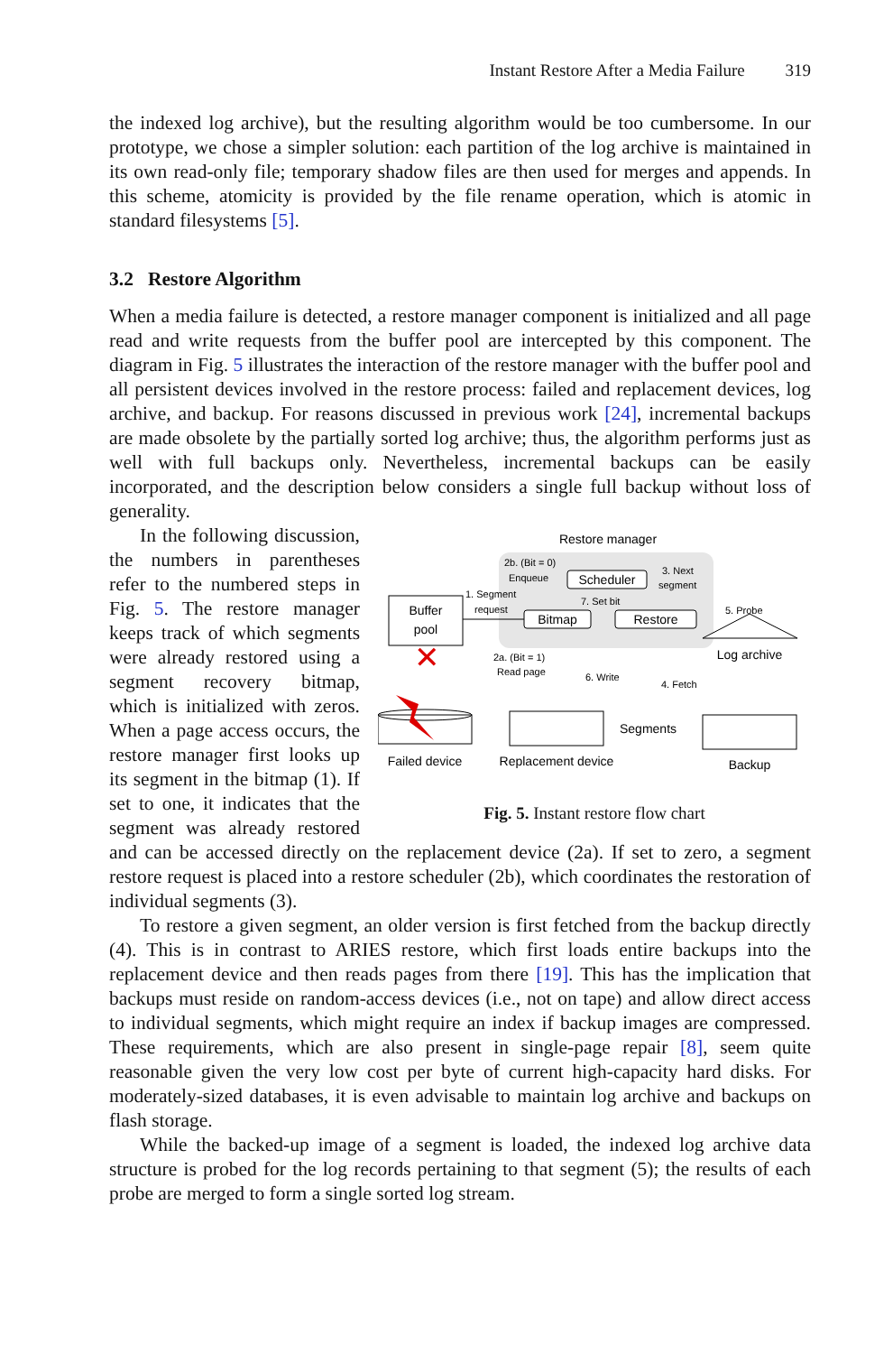Instant Restore After a Media Failure 319
the indexed log archive), but the resulting algorithm would be too cumbersome. In our prototype, we chose a simpler solution: each partition of the log archive is maintained in its own read-only file; temporary shadow files are then used for merges and appends. In this scheme, atomicity is provided by the file rename operation, which is atomic in standard filesystems [5].
3.2 Restore Algorithm
When a media failure is detected, a restore manager component is initialized and all page read and write requests from the buffer pool are intercepted by this component. The diagram in Fig. 5 illustrates the interaction of the restore manager with the buffer pool and all persistent devices involved in the restore process: failed and replacement devices, log archive, and backup. For reasons discussed in previous work [24], incremental backups are made obsolete by the partially sorted log archive; thus, the algorithm performs just as well with full backups only. Nevertheless, incremental backups can be easily incorporated, and the description below considers a single full backup without loss of generality.
Restore manager
2b. (Bit = 0)
Enqueue
Scheduler
3. Next
segment
Bitmap
7. Set bit
Restore
Buffer
pool
1. Segment
request
5. Probe
Log archive
2a. (Bit = 1)
Read page
6. Write
4. Fetch
✕
Segments
Failed device
Replacement device
Backup
Fig. 5. Instant restore flow chart
In the following discussion, the numbers in parentheses refer to the numbered steps in Fig. 5. The restore manager keeps track of which segments were already restored using a segment recovery bitmap, which is initialized with zeros. When a page access occurs, the restore manager first looks up its segment in the bitmap (1). If set to one, it indicates that the segment was already restored and can be accessed directly on the replacement device (2a). If set to zero, a segment restore request is placed into a restore scheduler (2b), which coordinates the restoration of individual segments (3).
To restore a given segment, an older version is first fetched from the backup directly (4). This is in contrast to ARIES restore, which first loads entire backups into the replacement device and then reads pages from there [19]. This has the implication that backups must reside on random-access devices (i.e., not on tape) and allow direct access to individual segments, which might require an index if backup images are compressed. These requirements, which are also present in single-page repair [8], seem quite reasonable given the very low cost per byte of current high-capacity hard disks. For moderately-sized databases, it is even advisable to maintain log archive and backups on flash storage.
While the backed-up image of a segment is loaded, the indexed log archive data structure is probed for the log records pertaining to that segment (5); the results of each probe are merged to form a single sorted log stream.